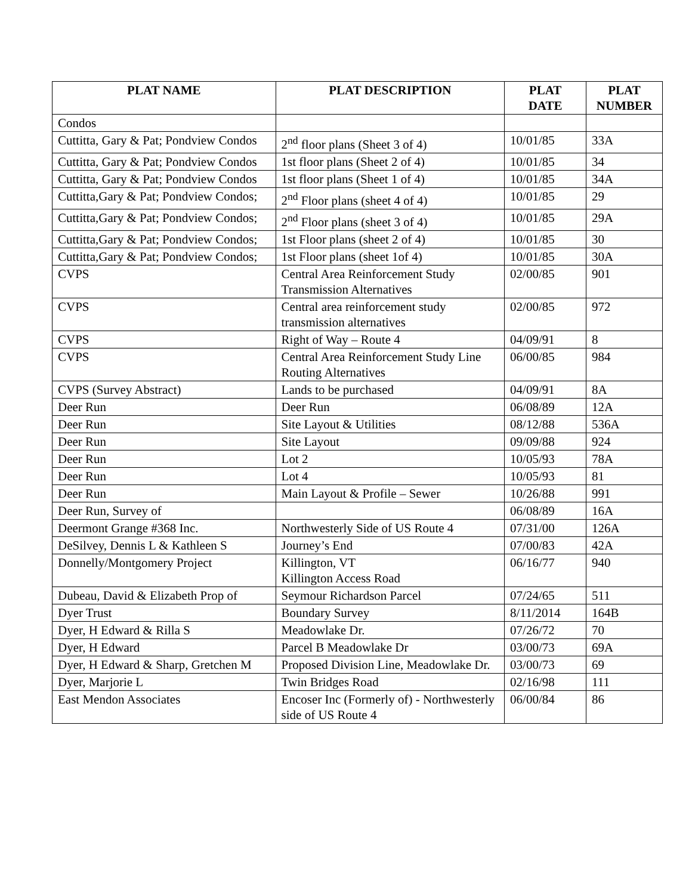| PLAT NAME | PLAT DESCRIPTION | PLAT DATE | PLAT NUMBER |
| --- | --- | --- | --- |
| Condos | | | |
| Cuttitta, Gary & Pat; Pondview Condos | 2<sup>nd</sup> floor plans (Sheet 3 of 4) | 10/01/85 | 33A |
| Cuttitta, Gary & Pat; Pondview Condos | 1st floor plans (Sheet 2 of 4) | 10/01/85 | 34 |
| Cuttitta, Gary & Pat; Pondview Condos | 1st floor plans (Sheet 1 of 4) | 10/01/85 | 34A |
| Cuttitta,Gary & Pat; Pondview Condos; | 2<sup>nd</sup> Floor plans (sheet 4 of 4) | 10/01/85 | 29 |
| Cuttitta,Gary & Pat; Pondview Condos; | 2<sup>nd</sup> Floor plans (sheet 3 of 4) | 10/01/85 | 29A |
| Cuttitta,Gary & Pat; Pondview Condos; | 1st Floor plans (sheet 2 of 4) | 10/01/85 | 30 |
| Cuttitta,Gary & Pat; Pondview Condos; | 1st Floor plans (sheet 1of 4) | 10/01/85 | 30A |
| CVPS | Central Area Reinforcement Study Transmission Alternatives | 02/00/85 | 901 |
| CVPS | Central area reinforcement study transmission alternatives | 02/00/85 | 972 |
| CVPS | Right of Way – Route 4 | 04/09/91 | 8 |
| CVPS | Central Area Reinforcement Study Line Routing Alternatives | 06/00/85 | 984 |
| CVPS (Survey Abstract) | Lands to be purchased | 04/09/91 | 8A |
| Deer Run | Deer Run | 06/08/89 | 12A |
| Deer Run | Site Layout & Utilities | 08/12/88 | 536A |
| Deer Run | Site Layout | 09/09/88 | 924 |
| Deer Run | Lot 2 | 10/05/93 | 78A |
| Deer Run | Lot 4 | 10/05/93 | 81 |
| Deer Run | Main Layout & Profile – Sewer | 10/26/88 | 991 |
| Deer Run, Survey of | | 06/08/89 | 16A |
| Deermont Grange #368 Inc. | Northwesterly Side of US Route 4 | 07/31/00 | 126A |
| DeSilvey, Dennis L & Kathleen S | Journey’s End | 07/00/83 | 42A |
| Donnelly/Montgomery Project | Killington, VT Killington Access Road | 06/16/77 | 940 |
| Dubeau, David & Elizabeth Prop of | Seymour Richardson Parcel | 07/24/65 | 511 |
| Dyer Trust | Boundary Survey | 8/11/2014 | 164B |
| Dyer, H Edward & Rilla S | Meadowlake Dr. | 07/26/72 | 70 |
| Dyer, H Edward | Parcel B Meadowlake Dr | 03/00/73 | 69A |
| Dyer, H Edward & Sharp, Gretchen M | Proposed Division Line, Meadowlake Dr. | 03/00/73 | 69 |
| Dyer, Marjorie L | Twin Bridges Road | 02/16/98 | 111 |
| East Mendon Associates | Encoser Inc (Formerly of) - Northwesterly side of US Route 4 | 06/00/84 | 86 |